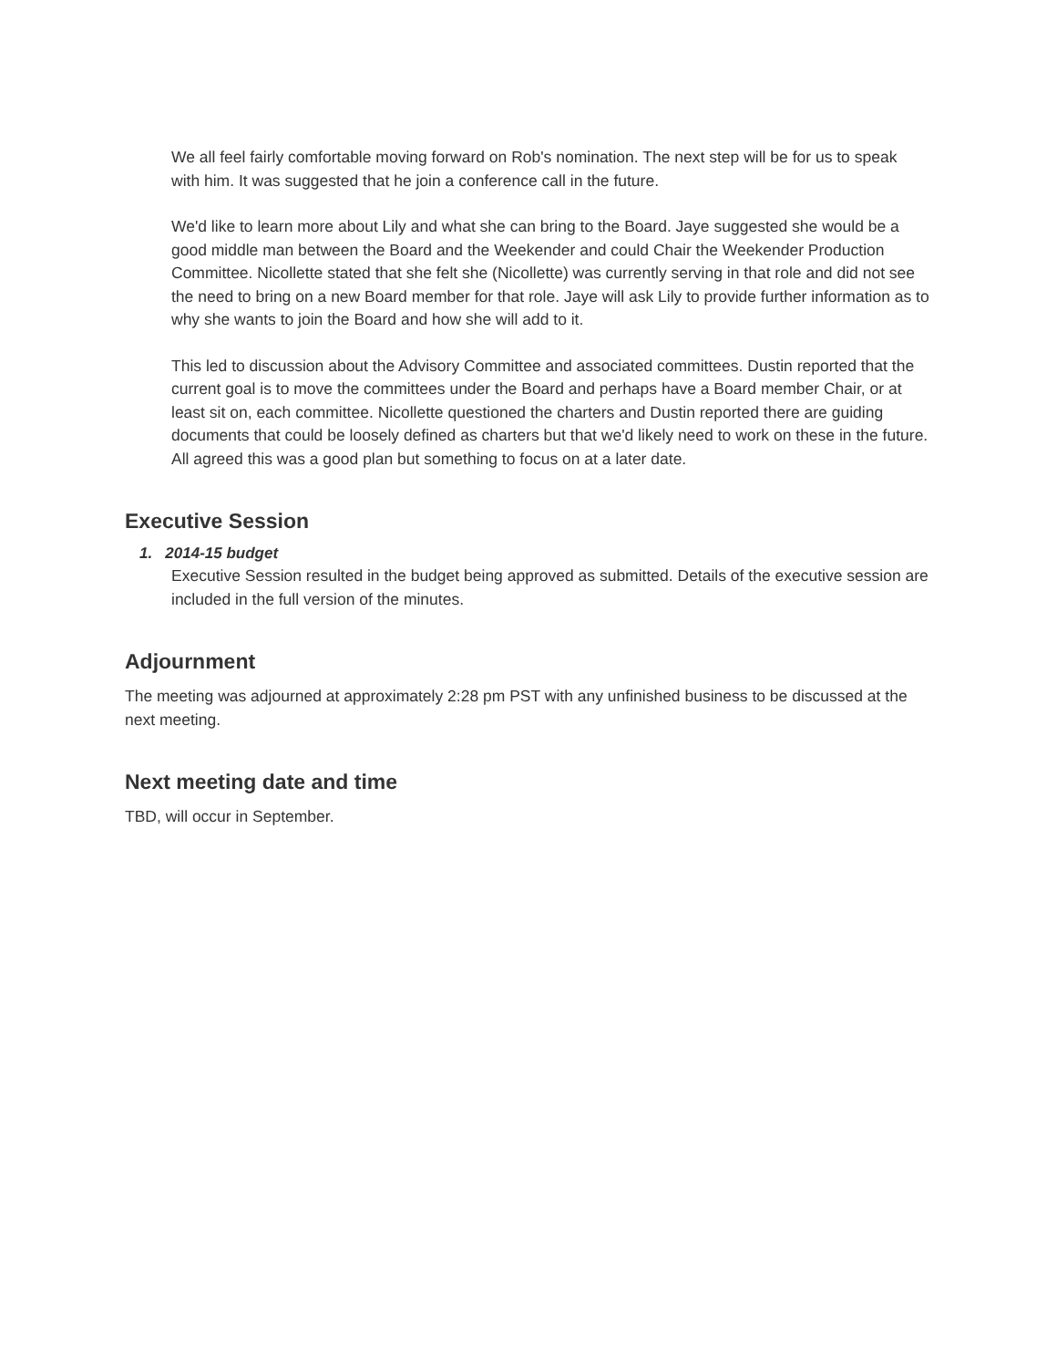We all feel fairly comfortable moving forward on Rob's nomination. The next step will be for us to speak with him. It was suggested that he join a conference call in the future.
We'd like to learn more about Lily and what she can bring to the Board. Jaye suggested she would be a good middle man between the Board and the Weekender and could Chair the Weekender Production Committee. Nicollette stated that she felt she (Nicollette) was currently serving in that role and did not see the need to bring on a new Board member for that role. Jaye will ask Lily to provide further information as to why she wants to join the Board and how she will add to it.
This led to discussion about the Advisory Committee and associated committees. Dustin reported that the current goal is to move the committees under the Board and perhaps have a Board member Chair, or at least sit on, each committee. Nicollette questioned the charters and Dustin reported there are guiding documents that could be loosely defined as charters but that we'd likely need to work on these in the future. All agreed this was a good plan but something to focus on at a later date.
Executive Session
1. 2014-15 budget
Executive Session resulted in the budget being approved as submitted. Details of the executive session are included in the full version of the minutes.
Adjournment
The meeting was adjourned at approximately 2:28 pm PST with any unfinished business to be discussed at the next meeting.
Next meeting date and time
TBD, will occur in September.